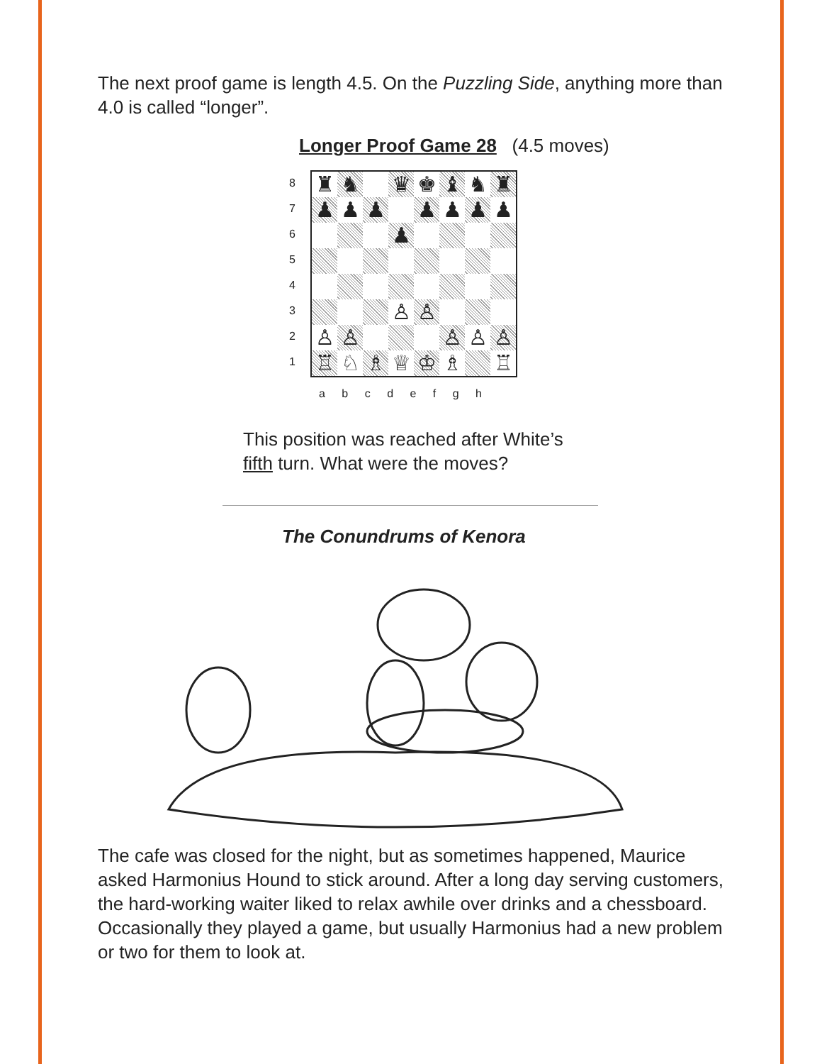The next proof game is length 4.5. On the Puzzling Side, anything more than 4.0 is called “longer”.
Longer Proof Game 28 (4.5 moves)
8
7
6
5
4
3
2
1
♜
♞
♛
♚
♝
♞
♜
♟
♟
♟
♟
♟
♟
♟
♟
♙
♙
♙
♙
♙
♙
♙
♖
♘
♗
♕
♔
♗
♖
a b c d e f g h
This position was reached after White’s
fifth turn. What were the moves?
The Conundrums of Kenora
The cafe was closed for the night, but as sometimes happened, Maurice asked Harmonius Hound to stick around. After a long day serving customers, the hard-working waiter liked to relax awhile over drinks and a chessboard. Occasionally they played a game, but usually Harmonius had a new problem or two for them to look at.